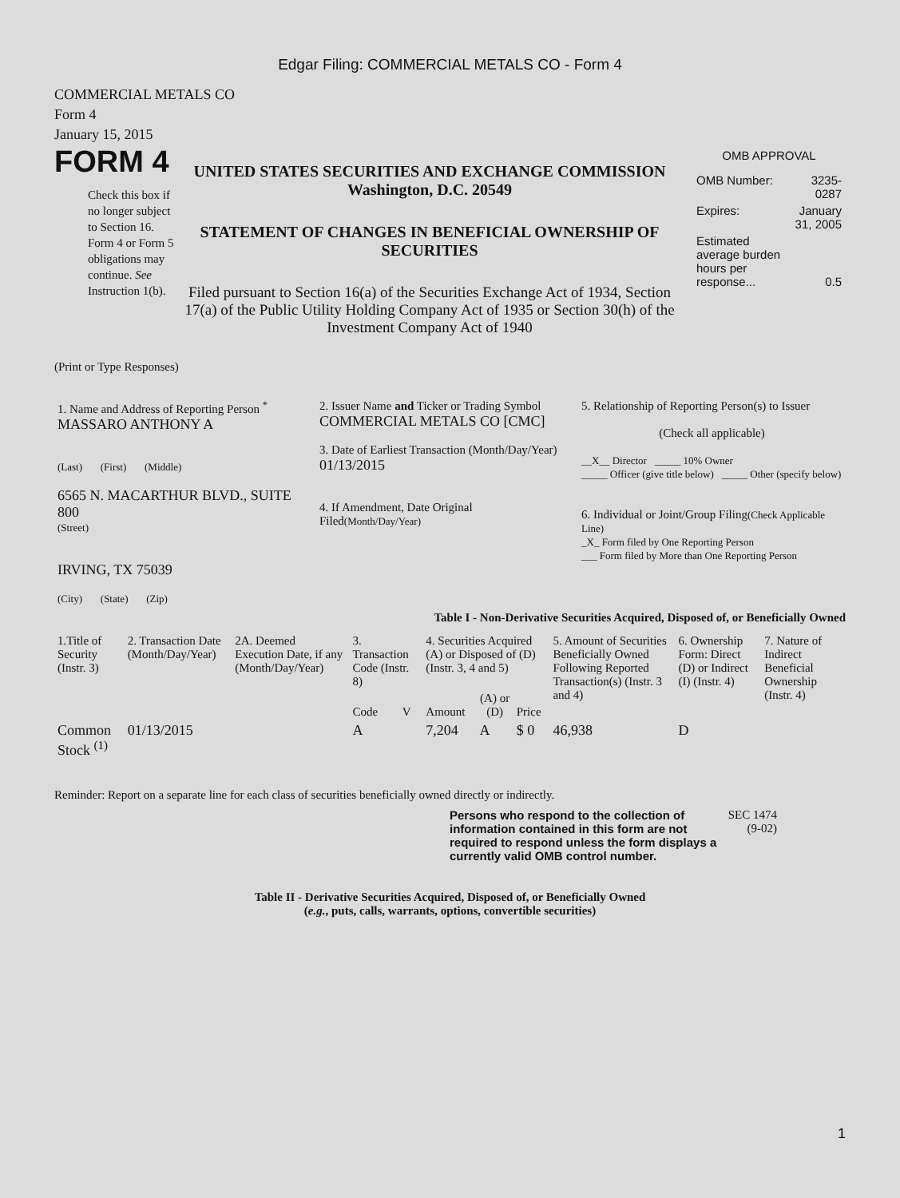Edgar Filing: COMMERCIAL METALS CO - Form 4
COMMERCIAL METALS CO
Form 4
January 15, 2015
FORM 4
Check this box if no longer subject to Section 16. Form 4 or Form 5 obligations may continue. See Instruction 1(b).
UNITED STATES SECURITIES AND EXCHANGE COMMISSION
Washington, D.C. 20549
STATEMENT OF CHANGES IN BENEFICIAL OWNERSHIP OF SECURITIES
Filed pursuant to Section 16(a) of the Securities Exchange Act of 1934, Section 17(a) of the Public Utility Holding Company Act of 1935 or Section 30(h) of the Investment Company Act of 1940
OMB APPROVAL
| OMB Number: | 3235-0287 |
| Expires: | January 31, 2005 |
| Estimated average burden hours per response... | 0.5 |
(Print or Type Responses)
| 1. Name and Address of Reporting Person <sup>*</sup> MASSARO ANTHONY A (Last) (First) (Middle) 6565 N. MACARTHUR BLVD., SUITE 800 (Street) IRVING, TX 75039 (City) (State) (Zip) | 2. Issuer Name and Ticker or Trading Symbol COMMERCIAL METALS CO [CMC] 3. Date of Earliest Transaction (Month/Day/Year) 01/13/2015 4. If Amendment, Date Original Filed (Month/Day/Year) | 5. Relationship of Reporting Person(s) to Issuer (Check all applicable) __X__ Director _____ 10% Owner _____ Officer (give title below) _____ Other (specify below) 6. Individual or Joint/Group Filing (Check Applicable Line) _X_ Form filed by One Reporting Person ___ Form filed by More than One Reporting Person |
Table I - Non-Derivative Securities Acquired, Disposed of, or Beneficially Owned
| 1.Title of Security (Instr. 3) | 2. Transaction Date (Month/Day/Year) | 2A. Deemed Execution Date, if any (Month/Day/Year) | 3. Transaction Code (Instr. 8) | | 4. Securities Acquired (A) or Disposed of (D) (Instr. 3, 4 and 5) | | | 5. Amount of Securities Beneficially Owned Following Reported Transaction(s) (Instr. 3 and 4) | 6. Ownership Form: Direct (D) or Indirect (I) (Instr. 4) | 7. Nature of Indirect Beneficial Ownership (Instr. 4) |
| --- | --- | --- | --- | --- | --- | --- | --- | --- | --- | --- |
| | | | Code | V | Amount | (A) or (D) | Price | | | |
| Common Stock <sup>(1)</sup> | 01/13/2015 | | A | | 7,204 | A | $ 0 | 46,938 | D | |
Reminder: Report on a separate line for each class of securities beneficially owned directly or indirectly.
Persons who respond to the collection of information contained in this form are not required to respond unless the form displays a currently valid OMB control number.
SEC 1474 (9-02)
Table II - Derivative Securities Acquired, Disposed of, or Beneficially Owned
(e.g., puts, calls, warrants, options, convertible securities)
1